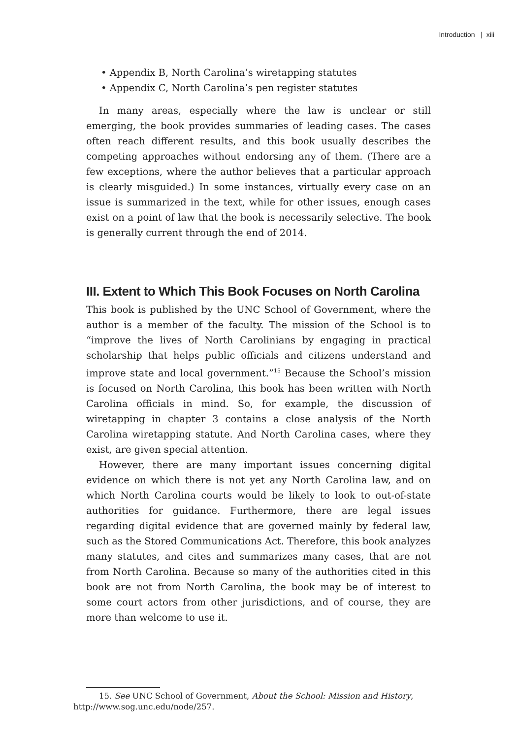Introduction | xiii
• Appendix B, North Carolina’s wiretapping statutes
• Appendix C, North Carolina’s pen register statutes
In many areas, especially where the law is unclear or still emerging, the book provides summaries of leading cases. The cases often reach different results, and this book usually describes the competing approaches without endorsing any of them. (There are a few exceptions, where the author believes that a particular approach is clearly misguided.) In some instances, virtually every case on an issue is summarized in the text, while for other issues, enough cases exist on a point of law that the book is necessarily selective. The book is generally current through the end of 2014.
III. Extent to Which This Book Focuses on North Carolina
This book is published by the UNC School of Government, where the author is a member of the faculty. The mission of the School is to “improve the lives of North Carolinians by engaging in practical scholarship that helps public officials and citizens understand and improve state and local government.”<sup>15</sup> Because the School’s mission is focused on North Carolina, this book has been written with North Carolina officials in mind. So, for example, the discussion of wiretapping in chapter 3 contains a close analysis of the North Carolina wiretapping statute. And North Carolina cases, where they exist, are given special attention.
However, there are many important issues concerning digital evidence on which there is not yet any North Carolina law, and on which North Carolina courts would be likely to look to out-of-state authorities for guidance. Furthermore, there are legal issues regarding digital evidence that are governed mainly by federal law, such as the Stored Communications Act. Therefore, this book analyzes many statutes, and cites and summarizes many cases, that are not from North Carolina. Because so many of the authorities cited in this book are not from North Carolina, the book may be of interest to some court actors from other jurisdictions, and of course, they are more than welcome to use it.
15. See UNC School of Government, About the School: Mission and History,
http://www.sog.unc.edu/node/257.